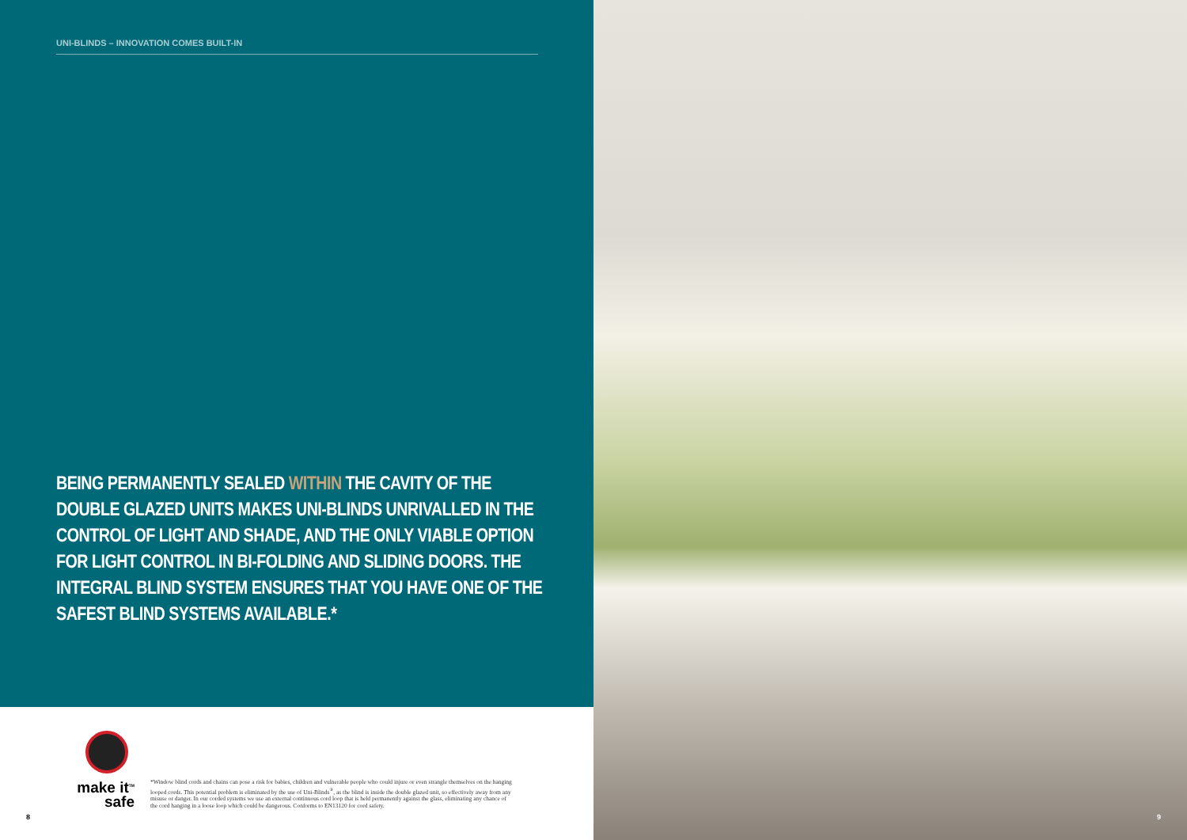UNI-BLINDS – INNOVATION COMES BUILT-IN
BEING PERMANENTLY SEALED WITHIN THE CAVITY OF THE DOUBLE GLAZED UNITS MAKES UNI-BLINDS UNRIVALLED IN THE CONTROL OF LIGHT AND SHADE, AND THE ONLY VIABLE OPTION FOR LIGHT CONTROL IN BI-FOLDING AND SLIDING DOORS. THE INTEGRAL BLIND SYSTEM ENSURES THAT YOU HAVE ONE OF THE SAFEST BLIND SYSTEMS AVAILABLE.*
make it<sup>TM</sup>
safe
*Window blind cords and chains can pose a risk for babies, children and vulnerable people who could injure or even strangle themselves on the hanging looped cords. This potential problem is eliminated by the use of Uni-Blinds<sup>®</sup>, as the blind is inside the double glazed unit, so effectively away from any misuse or danger. In our corded systems we use an external continuous cord loop that is held permanently against the glass, eliminating any chance of the cord hanging in a loose loop which could be dangerous. Conforms to EN13120 for cord safety.
8
9